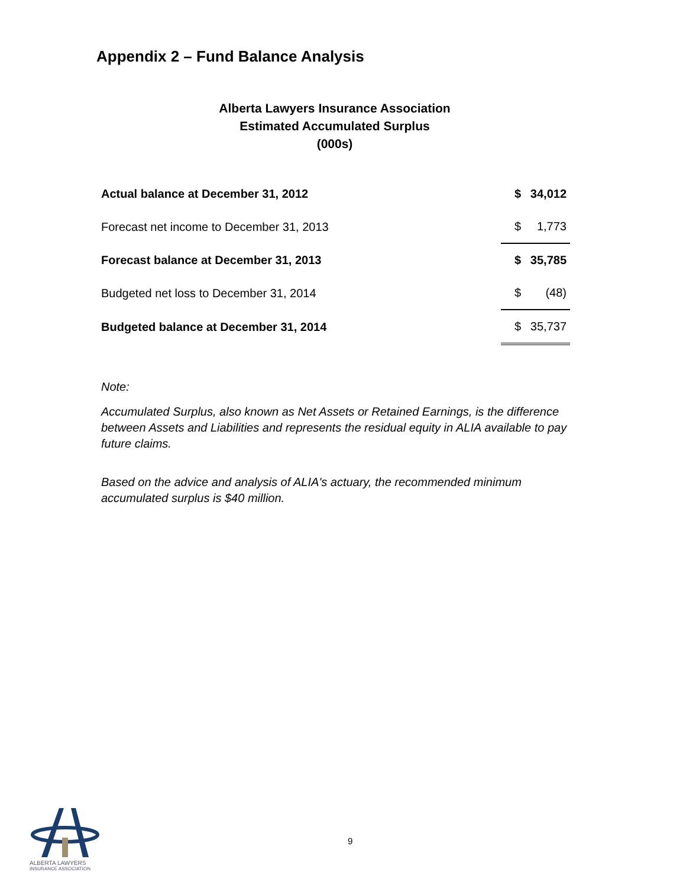Appendix 2 – Fund Balance Analysis
Alberta Lawyers Insurance Association
Estimated Accumulated Surplus
(000s)
| Actual balance at December 31, 2012 | $ | 34,012 |
| Forecast net income to December 31, 2013 | $ | 1,773 |
| Forecast balance at December 31, 2013 | $ | 35,785 |
| Budgeted net loss to December 31, 2014 | $ | (48) |
| Budgeted balance at December 31, 2014 | $ | 35,737 |
Note:
Accumulated Surplus, also known as Net Assets or Retained Earnings, is the difference between Assets and Liabilities and represents the residual equity in ALIA available to pay future claims.
Based on the advice and analysis of ALIA's actuary, the recommended minimum accumulated surplus is $40 million.
9
ALBERTA LAWYERS
INSURANCE ASSOCIATION